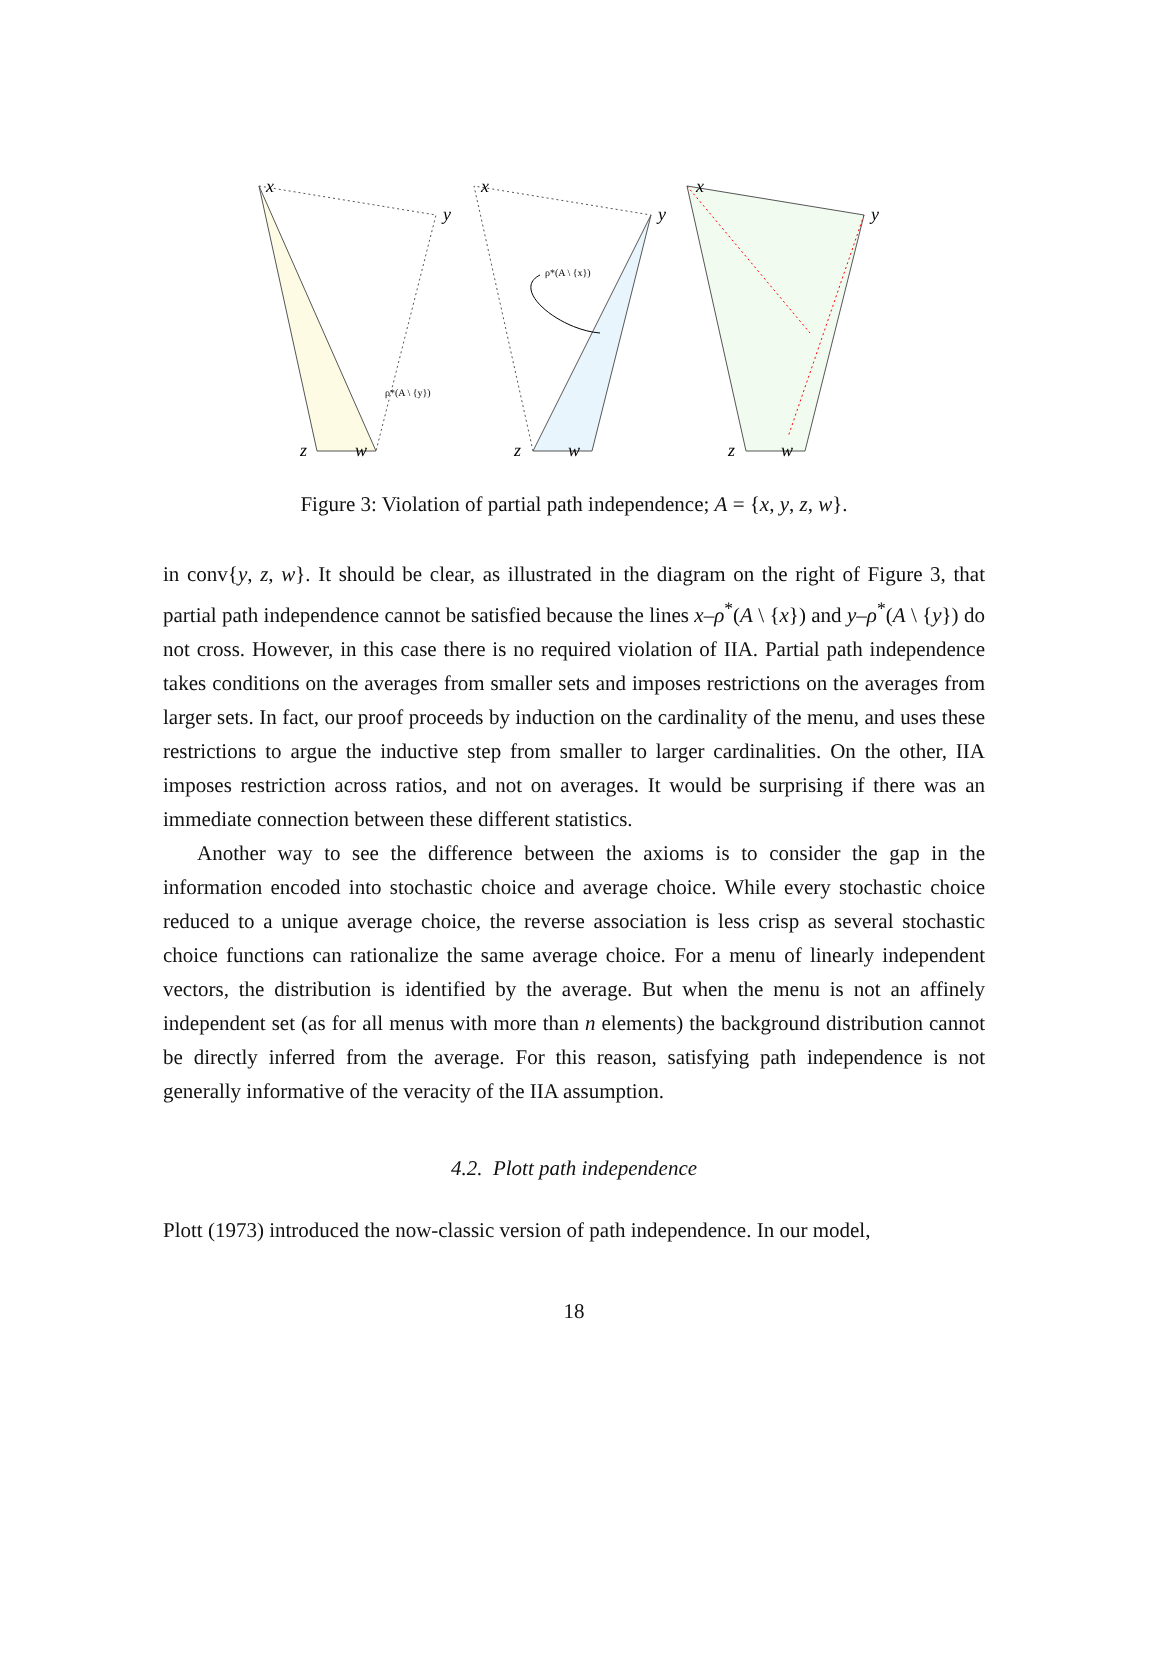x
y
z
w
ρ*(A \ {y})
x
y
z
w
ρ*(A \ {x})
x
y
z
w
Figure 3: Violation of partial path independence; A = {x, y, z, w}.
in conv{y, z, w}. It should be clear, as illustrated in the diagram on the right of Figure 3, that partial path independence cannot be satisfied because the lines x–ρ<sup>*</sup>(A \ {x}) and y–ρ<sup>*</sup>(A \ {y}) do not cross. However, in this case there is no required violation of IIA. Partial path independence takes conditions on the averages from smaller sets and imposes restrictions on the averages from larger sets. In fact, our proof proceeds by induction on the cardinality of the menu, and uses these restrictions to argue the inductive step from smaller to larger cardinalities. On the other, IIA imposes restriction across ratios, and not on averages. It would be surprising if there was an immediate connection between these different statistics.
Another way to see the difference between the axioms is to consider the gap in the information encoded into stochastic choice and average choice. While every stochastic choice reduced to a unique average choice, the reverse association is less crisp as several stochastic choice functions can rationalize the same average choice. For a menu of linearly independent vectors, the distribution is identified by the average. But when the menu is not an affinely independent set (as for all menus with more than n elements) the background distribution cannot be directly inferred from the average. For this reason, satisfying path independence is not generally informative of the veracity of the IIA assumption.
4.2. Plott path independence
Plott (1973) introduced the now-classic version of path independence. In our model,
18